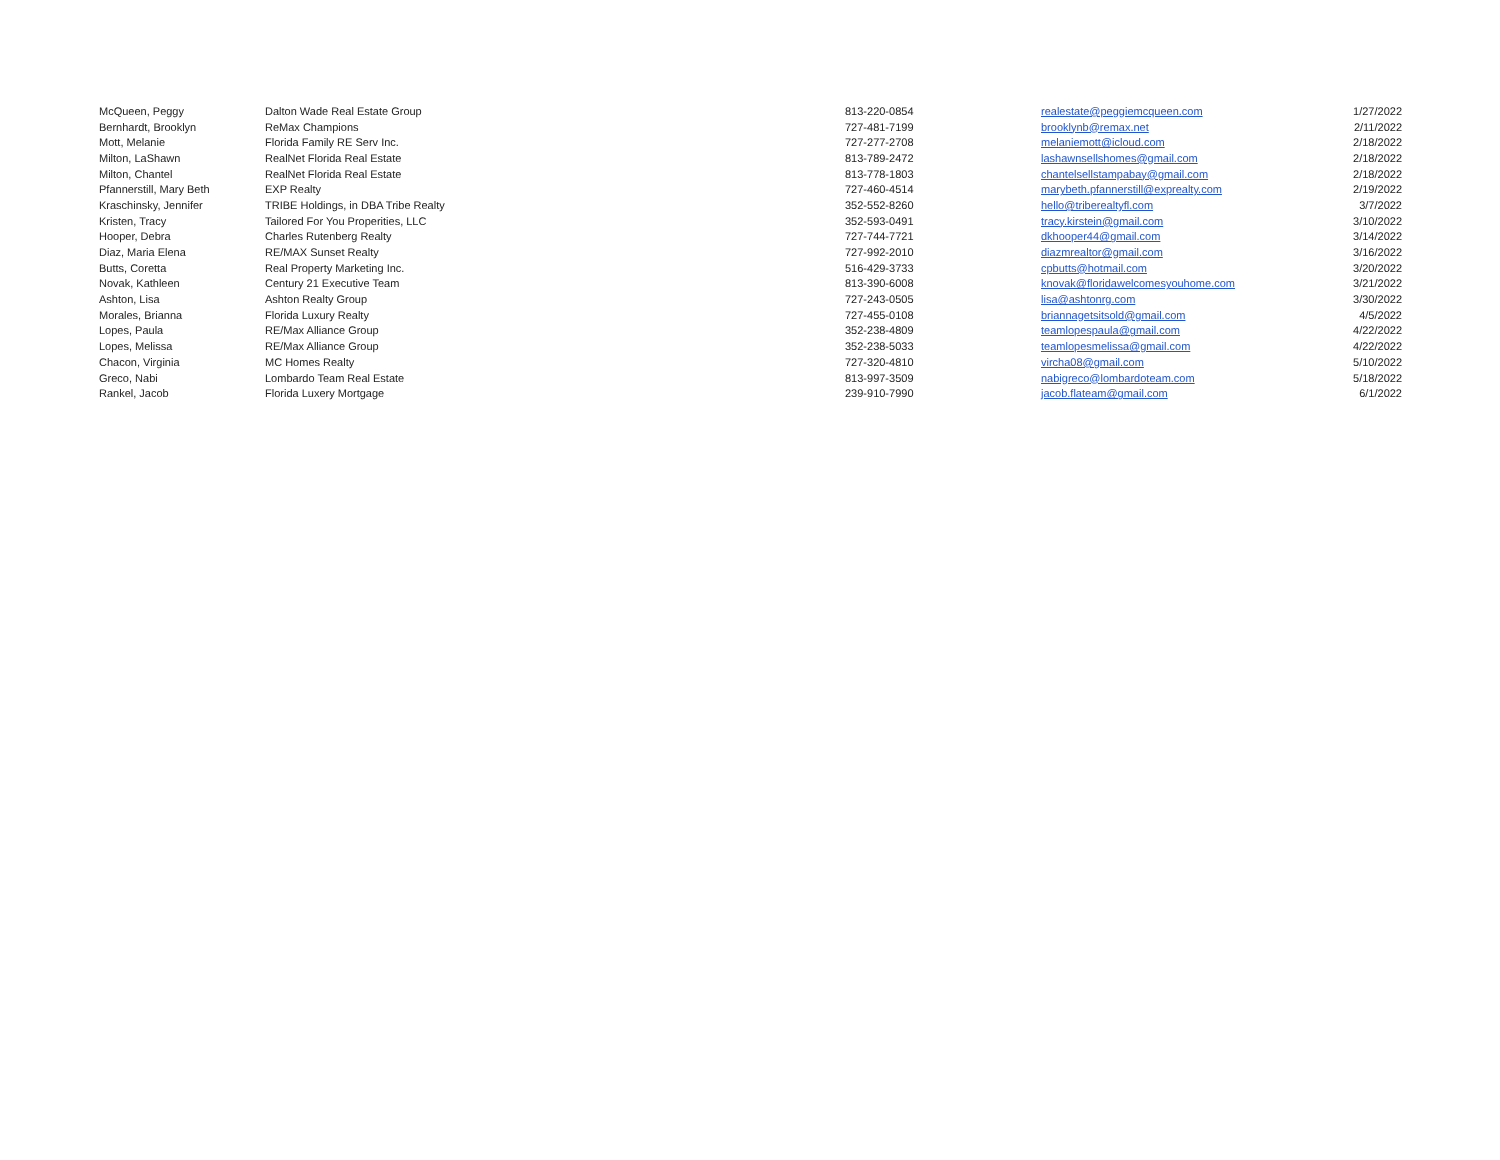| McQueen, Peggy | Dalton Wade Real Estate Group | 813-220-0854 | realestate@peggiemcqueen.com | 1/27/2022 |
| Bernhardt, Brooklyn | ReMax Champions | 727-481-7199 | brooklynb@remax.net | 2/11/2022 |
| Mott, Melanie | Florida Family RE Serv Inc. | 727-277-2708 | melaniemott@icloud.com | 2/18/2022 |
| Milton, LaShawn | RealNet Florida Real Estate | 813-789-2472 | lashawnsellshomes@gmail.com | 2/18/2022 |
| Milton, Chantel | RealNet Florida Real Estate | 813-778-1803 | chantelsellstampabay@gmail.com | 2/18/2022 |
| Pfannerstill, Mary Beth | EXP Realty | 727-460-4514 | marybeth.pfannerstill@exprealty.com | 2/19/2022 |
| Kraschinsky, Jennifer | TRIBE Holdings, in DBA Tribe Realty | 352-552-8260 | hello@triberealtyfl.com | 3/7/2022 |
| Kristen, Tracy | Tailored For You Properities, LLC | 352-593-0491 | tracy.kirstein@gmail.com | 3/10/2022 |
| Hooper, Debra | Charles Rutenberg Realty | 727-744-7721 | dkhooper44@gmail.com | 3/14/2022 |
| Diaz, Maria Elena | RE/MAX Sunset Realty | 727-992-2010 | diazmrealtor@gmail.com | 3/16/2022 |
| Butts, Coretta | Real Property Marketing Inc. | 516-429-3733 | cpbutts@hotmail.com | 3/20/2022 |
| Novak, Kathleen | Century 21 Executive Team | 813-390-6008 | knovak@floridawelcomesyouhome.com | 3/21/2022 |
| Ashton, Lisa | Ashton Realty Group | 727-243-0505 | lisa@ashtonrg.com | 3/30/2022 |
| Morales, Brianna | Florida Luxury Realty | 727-455-0108 | briannagetsitsold@gmail.com | 4/5/2022 |
| Lopes, Paula | RE/Max Alliance Group | 352-238-4809 | teamlopespaula@gmail.com | 4/22/2022 |
| Lopes, Melissa | RE/Max Alliance Group | 352-238-5033 | teamlopesmelissa@gmail.com | 4/22/2022 |
| Chacon, Virginia | MC Homes Realty | 727-320-4810 | vircha08@gmail.com | 5/10/2022 |
| Greco, Nabi | Lombardo Team Real Estate | 813-997-3509 | nabigreco@lombardoteam.com | 5/18/2022 |
| Rankel, Jacob | Florida Luxery Mortgage | 239-910-7990 | jacob.flateam@gmail.com | 6/1/2022 |